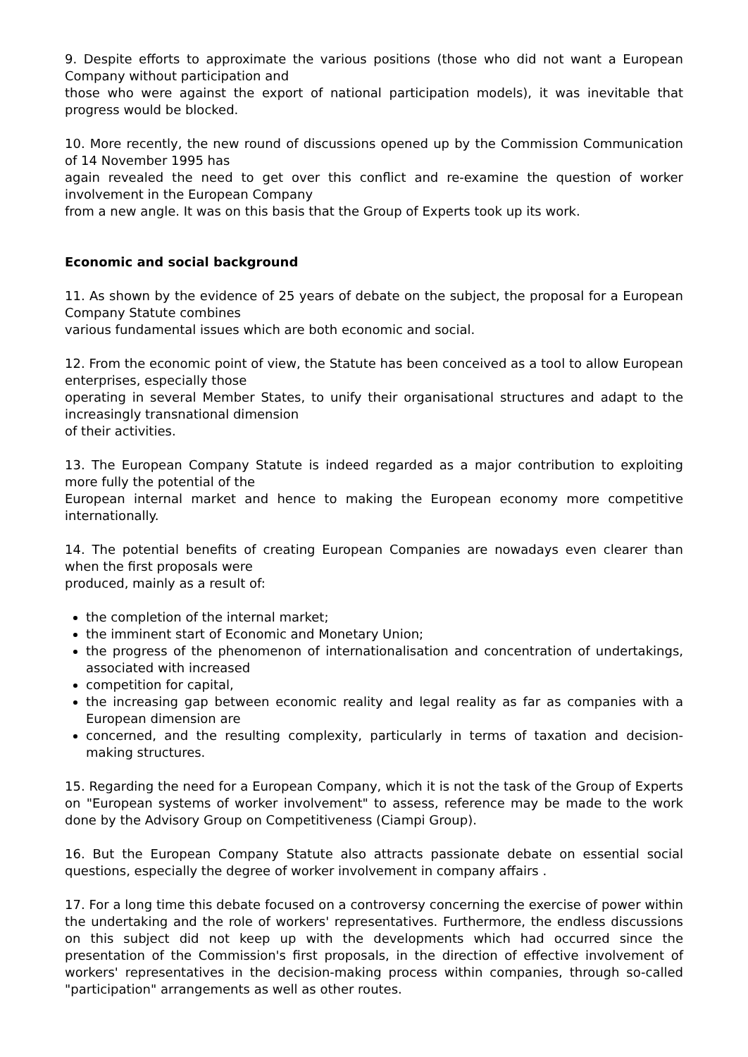9. Despite efforts to approximate the various positions (those who did not want a European Company without participation and
those who were against the export of national participation models), it was inevitable that progress would be blocked.
10. More recently, the new round of discussions opened up by the Commission Communication of 14 November 1995 has
again revealed the need to get over this conflict and re-examine the question of worker involvement in the European Company
from a new angle. It was on this basis that the Group of Experts took up its work.
Economic and social background
11. As shown by the evidence of 25 years of debate on the subject, the proposal for a European Company Statute combines
various fundamental issues which are both economic and social.
12. From the economic point of view, the Statute has been conceived as a tool to allow European enterprises, especially those
operating in several Member States, to unify their organisational structures and adapt to the increasingly transnational dimension
of their activities.
13. The European Company Statute is indeed regarded as a major contribution to exploiting more fully the potential of the
European internal market and hence to making the European economy more competitive internationally.
14. The potential benefits of creating European Companies are nowadays even clearer than when the first proposals were
produced, mainly as a result of:
the completion of the internal market;
the imminent start of Economic and Monetary Union;
the progress of the phenomenon of internationalisation and concentration of undertakings, associated with increased
competition for capital,
the increasing gap between economic reality and legal reality as far as companies with a European dimension are
concerned, and the resulting complexity, particularly in terms of taxation and decision-making structures.
15. Regarding the need for a European Company, which it is not the task of the Group of Experts on "European systems of worker involvement" to assess, reference may be made to the work done by the Advisory Group on Competitiveness (Ciampi Group).
16. But the European Company Statute also attracts passionate debate on essential social questions, especially the degree of worker involvement in company affairs .
17. For a long time this debate focused on a controversy concerning the exercise of power within the undertaking and the role of workers' representatives. Furthermore, the endless discussions on this subject did not keep up with the developments which had occurred since the presentation of the Commission's first proposals, in the direction of effective involvement of workers' representatives in the decision-making process within companies, through so-called "participation" arrangements as well as other routes.